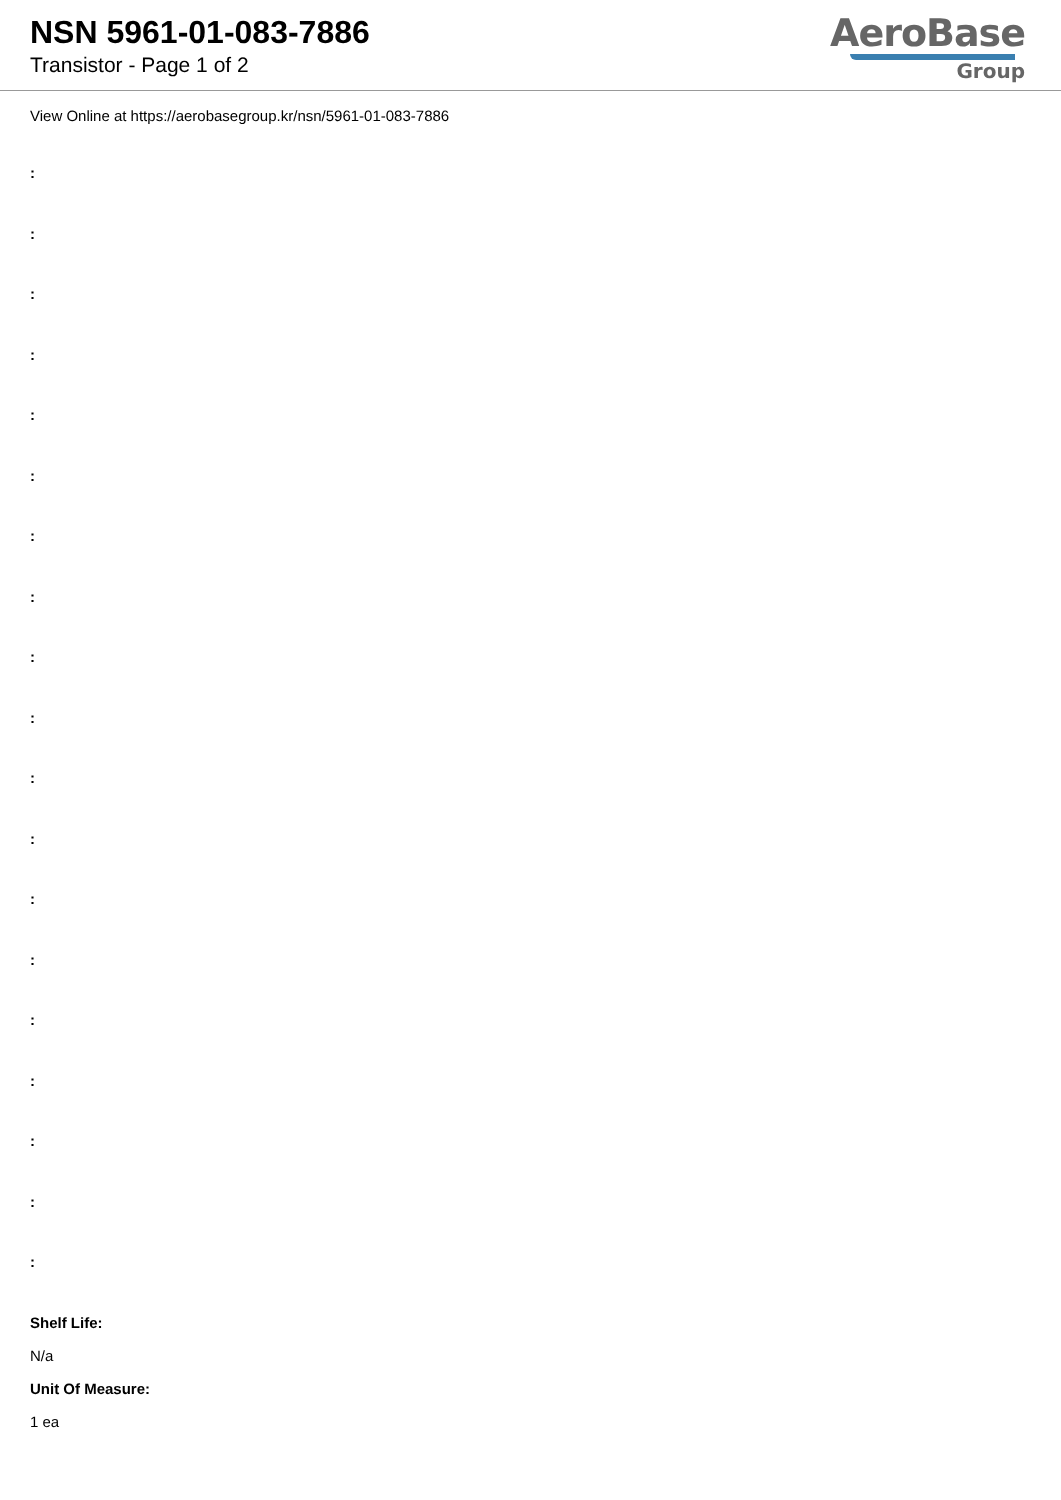NSN 5961-01-083-7886
Transistor - Page 1 of 2
AeroBase
Group
View Online at https://aerobasegroup.kr/nsn/5961-01-083-7886
:
:
:
:
:
:
:
:
:
:
:
:
:
:
:
:
:
:
:
Shelf Life:
N/a
Unit Of Measure:
1 ea